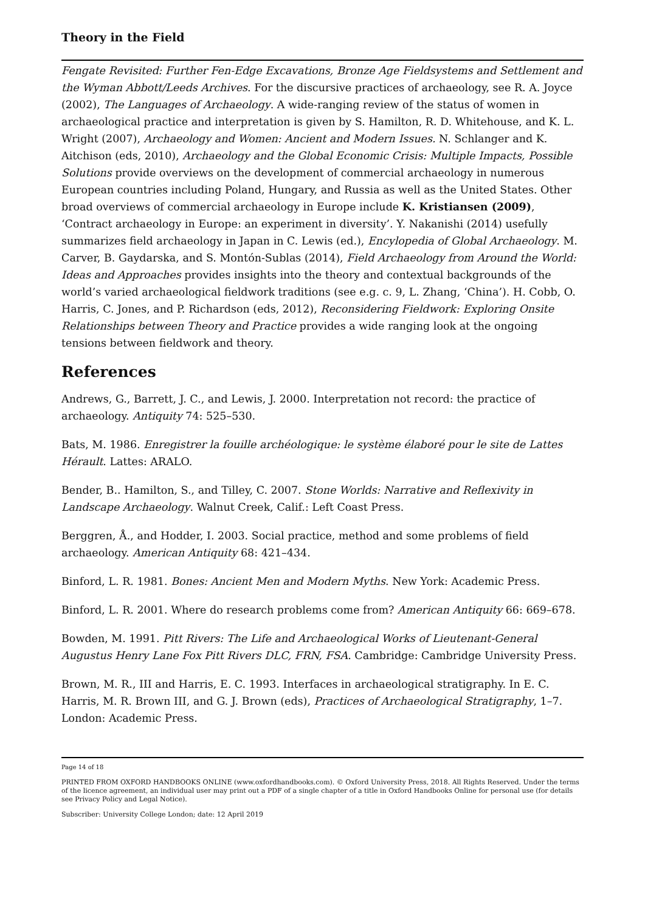Theory in the Field
Fengate Revisited: Further Fen-Edge Excavations, Bronze Age Fieldsystems and Settlement and the Wyman Abbott/Leeds Archives. For the discursive practices of archaeology, see R. A. Joyce (2002), The Languages of Archaeology. A wide-ranging review of the status of women in archaeological practice and interpretation is given by S. Hamilton, R. D. Whitehouse, and K. L. Wright (2007), Archaeology and Women: Ancient and Modern Issues. N. Schlanger and K. Aitchison (eds, 2010), Archaeology and the Global Economic Crisis: Multiple Impacts, Possible Solutions provide overviews on the development of commercial archaeology in numerous European countries including Poland, Hungary, and Russia as well as the United States. Other broad overviews of commercial archaeology in Europe include K. Kristiansen (2009), ‘Contract archaeology in Europe: an experiment in diversity’. Y. Nakanishi (2014) usefully summarizes field archaeology in Japan in C. Lewis (ed.), Encylopedia of Global Archaeology. M. Carver, B. Gaydarska, and S. Montón-Sublas (2014), Field Archaeology from Around the World: Ideas and Approaches provides insights into the theory and contextual backgrounds of the world’s varied archaeological fieldwork traditions (see e.g. c. 9, L. Zhang, ‘China’). H. Cobb, O. Harris, C. Jones, and P. Richardson (eds, 2012), Reconsidering Fieldwork: Exploring Onsite Relationships between Theory and Practice provides a wide ranging look at the ongoing tensions between fieldwork and theory.
References
Andrews, G., Barrett, J. C., and Lewis, J. 2000. Interpretation not record: the practice of archaeology. Antiquity 74: 525–530.
Bats, M. 1986. Enregistrer la fouille archéologique: le système élaboré pour le site de Lattes Hérault. Lattes: ARALO.
Bender, B.. Hamilton, S., and Tilley, C. 2007. Stone Worlds: Narrative and Reflexivity in Landscape Archaeology. Walnut Creek, Calif.: Left Coast Press.
Berggren, Å., and Hodder, I. 2003. Social practice, method and some problems of field archaeology. American Antiquity 68: 421–434.
Binford, L. R. 1981. Bones: Ancient Men and Modern Myths. New York: Academic Press.
Binford, L. R. 2001. Where do research problems come from? American Antiquity 66: 669–678.
Bowden, M. 1991. Pitt Rivers: The Life and Archaeological Works of Lieutenant-General Augustus Henry Lane Fox Pitt Rivers DLC, FRN, FSA. Cambridge: Cambridge University Press.
Brown, M. R., III and Harris, E. C. 1993. Interfaces in archaeological stratigraphy. In E. C. Harris, M. R. Brown III, and G. J. Brown (eds), Practices of Archaeological Stratigraphy, 1–7. London: Academic Press.
Page 14 of 18
PRINTED FROM OXFORD HANDBOOKS ONLINE (www.oxfordhandbooks.com). © Oxford University Press, 2018. All Rights Reserved. Under the terms of the licence agreement, an individual user may print out a PDF of a single chapter of a title in Oxford Handbooks Online for personal use (for details see Privacy Policy and Legal Notice).
Subscriber: University College London; date: 12 April 2019